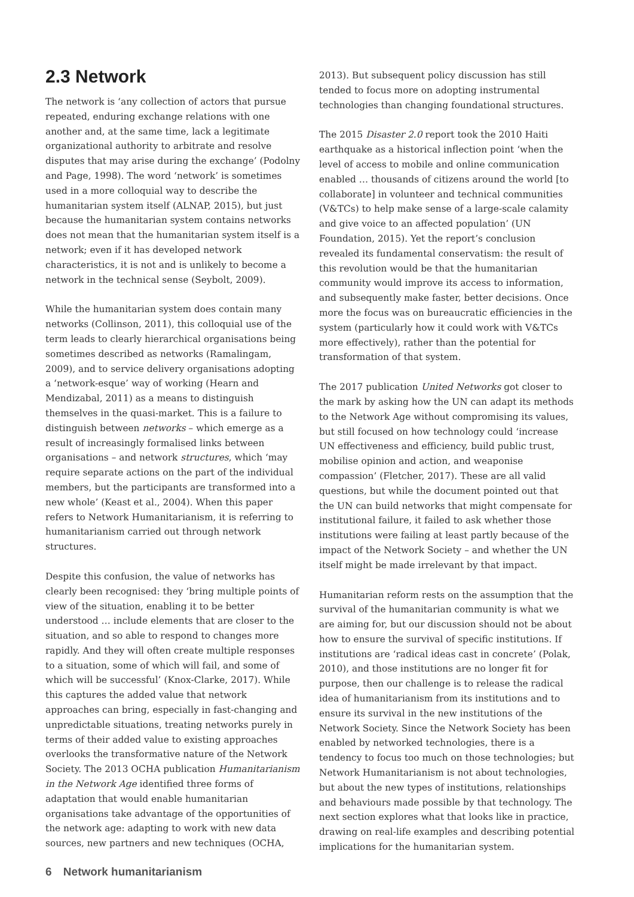2.3 Network
The network is ‘any collection of actors that pursue repeated, enduring exchange relations with one another and, at the same time, lack a legitimate organizational authority to arbitrate and resolve disputes that may arise during the exchange’ (Podolny and Page, 1998). The word ‘network’ is sometimes used in a more colloquial way to describe the humanitarian system itself (ALNAP, 2015), but just because the humanitarian system contains networks does not mean that the humanitarian system itself is a network; even if it has developed network characteristics, it is not and is unlikely to become a network in the technical sense (Seybolt, 2009).
While the humanitarian system does contain many networks (Collinson, 2011), this colloquial use of the term leads to clearly hierarchical organisations being sometimes described as networks (Ramalingam, 2009), and to service delivery organisations adopting a ‘network-esque’ way of working (Hearn and Mendizabal, 2011) as a means to distinguish themselves in the quasi-market. This is a failure to distinguish between networks – which emerge as a result of increasingly formalised links between organisations – and network structures, which ‘may require separate actions on the part of the individual members, but the participants are transformed into a new whole’ (Keast et al., 2004). When this paper refers to Network Humanitarianism, it is referring to humanitarianism carried out through network structures.
Despite this confusion, the value of networks has clearly been recognised: they ‘bring multiple points of view of the situation, enabling it to be better understood … include elements that are closer to the situation, and so able to respond to changes more rapidly. And they will often create multiple responses to a situation, some of which will fail, and some of which will be successful’ (Knox-Clarke, 2017). While this captures the added value that network approaches can bring, especially in fast-changing and unpredictable situations, treating networks purely in terms of their added value to existing approaches overlooks the transformative nature of the Network Society. The 2013 OCHA publication Humanitarianism in the Network Age identified three forms of adaptation that would enable humanitarian organisations take advantage of the opportunities of the network age: adapting to work with new data sources, new partners and new techniques (OCHA,
2013). But subsequent policy discussion has still tended to focus more on adopting instrumental technologies than changing foundational structures.
The 2015 Disaster 2.0 report took the 2010 Haiti earthquake as a historical inflection point ‘when the level of access to mobile and online communication enabled … thousands of citizens around the world [to collaborate] in volunteer and technical communities (V&TCs) to help make sense of a large-scale calamity and give voice to an affected population’ (UN Foundation, 2015). Yet the report’s conclusion revealed its fundamental conservatism: the result of this revolution would be that the humanitarian community would improve its access to information, and subsequently make faster, better decisions. Once more the focus was on bureaucratic efficiencies in the system (particularly how it could work with V&TCs more effectively), rather than the potential for transformation of that system.
The 2017 publication United Networks got closer to the mark by asking how the UN can adapt its methods to the Network Age without compromising its values, but still focused on how technology could ‘increase UN effectiveness and efficiency, build public trust, mobilise opinion and action, and weaponise compassion’ (Fletcher, 2017). These are all valid questions, but while the document pointed out that the UN can build networks that might compensate for institutional failure, it failed to ask whether those institutions were failing at least partly because of the impact of the Network Society – and whether the UN itself might be made irrelevant by that impact.
Humanitarian reform rests on the assumption that the survival of the humanitarian community is what we are aiming for, but our discussion should not be about how to ensure the survival of specific institutions. If institutions are ‘radical ideas cast in concrete’ (Polak, 2010), and those institutions are no longer fit for purpose, then our challenge is to release the radical idea of humanitarianism from its institutions and to ensure its survival in the new institutions of the Network Society. Since the Network Society has been enabled by networked technologies, there is a tendency to focus too much on those technologies; but Network Humanitarianism is not about technologies, but about the new types of institutions, relationships and behaviours made possible by that technology. The next section explores what that looks like in practice, drawing on real-life examples and describing potential implications for the humanitarian system.
6 Network humanitarianism